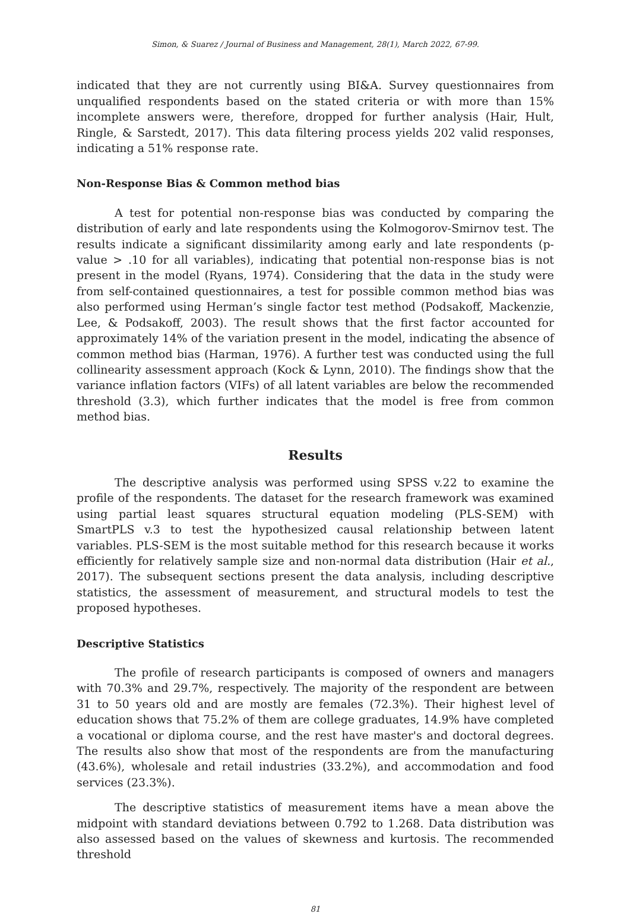Simon, & Suarez / Journal of Business and Management, 28(1), March 2022, 67-99.
indicated that they are not currently using BI&A. Survey questionnaires from unqualified respondents based on the stated criteria or with more than 15% incomplete answers were, therefore, dropped for further analysis (Hair, Hult, Ringle, & Sarstedt, 2017). This data filtering process yields 202 valid responses, indicating a 51% response rate.
Non-Response Bias & Common method bias
A test for potential non-response bias was conducted by comparing the distribution of early and late respondents using the Kolmogorov-Smirnov test. The results indicate a significant dissimilarity among early and late respondents (p-value > .10 for all variables), indicating that potential non-response bias is not present in the model (Ryans, 1974). Considering that the data in the study were from self-contained questionnaires, a test for possible common method bias was also performed using Herman’s single factor test method (Podsakoff, Mackenzie, Lee, & Podsakoff, 2003). The result shows that the first factor accounted for approximately 14% of the variation present in the model, indicating the absence of common method bias (Harman, 1976). A further test was conducted using the full collinearity assessment approach (Kock & Lynn, 2010). The findings show that the variance inflation factors (VIFs) of all latent variables are below the recommended threshold (3.3), which further indicates that the model is free from common method bias.
Results
The descriptive analysis was performed using SPSS v.22 to examine the profile of the respondents. The dataset for the research framework was examined using partial least squares structural equation modeling (PLS-SEM) with SmartPLS v.3 to test the hypothesized causal relationship between latent variables. PLS-SEM is the most suitable method for this research because it works efficiently for relatively sample size and non-normal data distribution (Hair et al., 2017). The subsequent sections present the data analysis, including descriptive statistics, the assessment of measurement, and structural models to test the proposed hypotheses.
Descriptive Statistics
The profile of research participants is composed of owners and managers with 70.3% and 29.7%, respectively. The majority of the respondent are between 31 to 50 years old and are mostly are females (72.3%). Their highest level of education shows that 75.2% of them are college graduates, 14.9% have completed a vocational or diploma course, and the rest have master's and doctoral degrees. The results also show that most of the respondents are from the manufacturing (43.6%), wholesale and retail industries (33.2%), and accommodation and food services (23.3%).
The descriptive statistics of measurement items have a mean above the midpoint with standard deviations between 0.792 to 1.268. Data distribution was also assessed based on the values of skewness and kurtosis. The recommended threshold
81